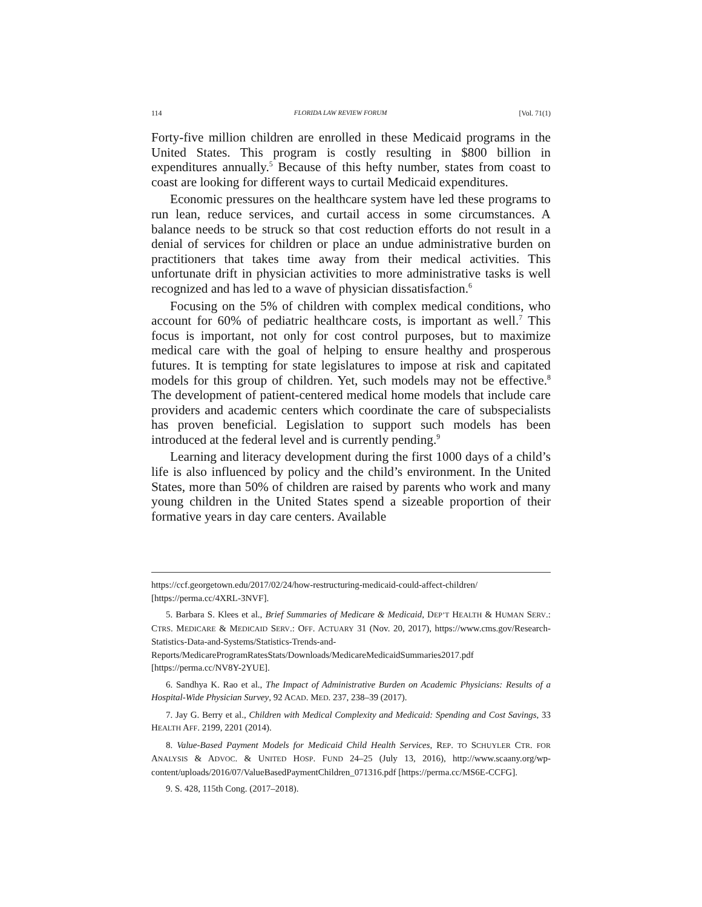114 FLORIDA LAW REVIEW FORUM [Vol. 71(1)
Forty-five million children are enrolled in these Medicaid programs in the United States. This program is costly resulting in $800 billion in expenditures annually.<sup>5</sup> Because of this hefty number, states from coast to coast are looking for different ways to curtail Medicaid expenditures.
Economic pressures on the healthcare system have led these programs to run lean, reduce services, and curtail access in some circumstances. A balance needs to be struck so that cost reduction efforts do not result in a denial of services for children or place an undue administrative burden on practitioners that takes time away from their medical activities. This unfortunate drift in physician activities to more administrative tasks is well recognized and has led to a wave of physician dissatisfaction.<sup>6</sup>
Focusing on the 5% of children with complex medical conditions, who account for 60% of pediatric healthcare costs, is important as well.<sup>7</sup> This focus is important, not only for cost control purposes, but to maximize medical care with the goal of helping to ensure healthy and prosperous futures. It is tempting for state legislatures to impose at risk and capitated models for this group of children. Yet, such models may not be effective.<sup>8</sup> The development of patient-centered medical home models that include care providers and academic centers which coordinate the care of subspecialists has proven beneficial. Legislation to support such models has been introduced at the federal level and is currently pending.<sup>9</sup>
Learning and literacy development during the first 1000 days of a child’s life is also influenced by policy and the child’s environment. In the United States, more than 50% of children are raised by parents who work and many young children in the United States spend a sizeable proportion of their formative years in day care centers. Available
https://ccf.georgetown.edu/2017/02/24/how-restructuring-medicaid-could-affect-children/ [https://perma.cc/4XRL-3NVF].
5. Barbara S. Klees et al., Brief Summaries of Medicare & Medicaid, DEP’T HEALTH & HUMAN SERV.: CTRS. MEDICARE & MEDICAID SERV.: OFF. ACTUARY 31 (Nov. 20, 2017), https://www.cms.gov/Research-Statistics-Data-and-Systems/Statistics-Trends-and-Reports/MedicareProgramRatesStats/Downloads/MedicareMedicaidSummaries2017.pdf [https://perma.cc/NV8Y-2YUE].
6. Sandhya K. Rao et al., The Impact of Administrative Burden on Academic Physicians: Results of a Hospital-Wide Physician Survey, 92 ACAD. MED. 237, 238–39 (2017).
7. Jay G. Berry et al., Children with Medical Complexity and Medicaid: Spending and Cost Savings, 33 HEALTH AFF. 2199, 2201 (2014).
8. Value-Based Payment Models for Medicaid Child Health Services, REP. TO SCHUYLER CTR. FOR ANALYSIS & ADVOC. & UNITED HOSP. FUND 24–25 (July 13, 2016), http://www.scaany.org/wp-content/uploads/2016/07/ValueBasedPaymentChildren_071316.pdf [https://perma.cc/MS6E-CCFG].
9. S. 428, 115th Cong. (2017–2018).